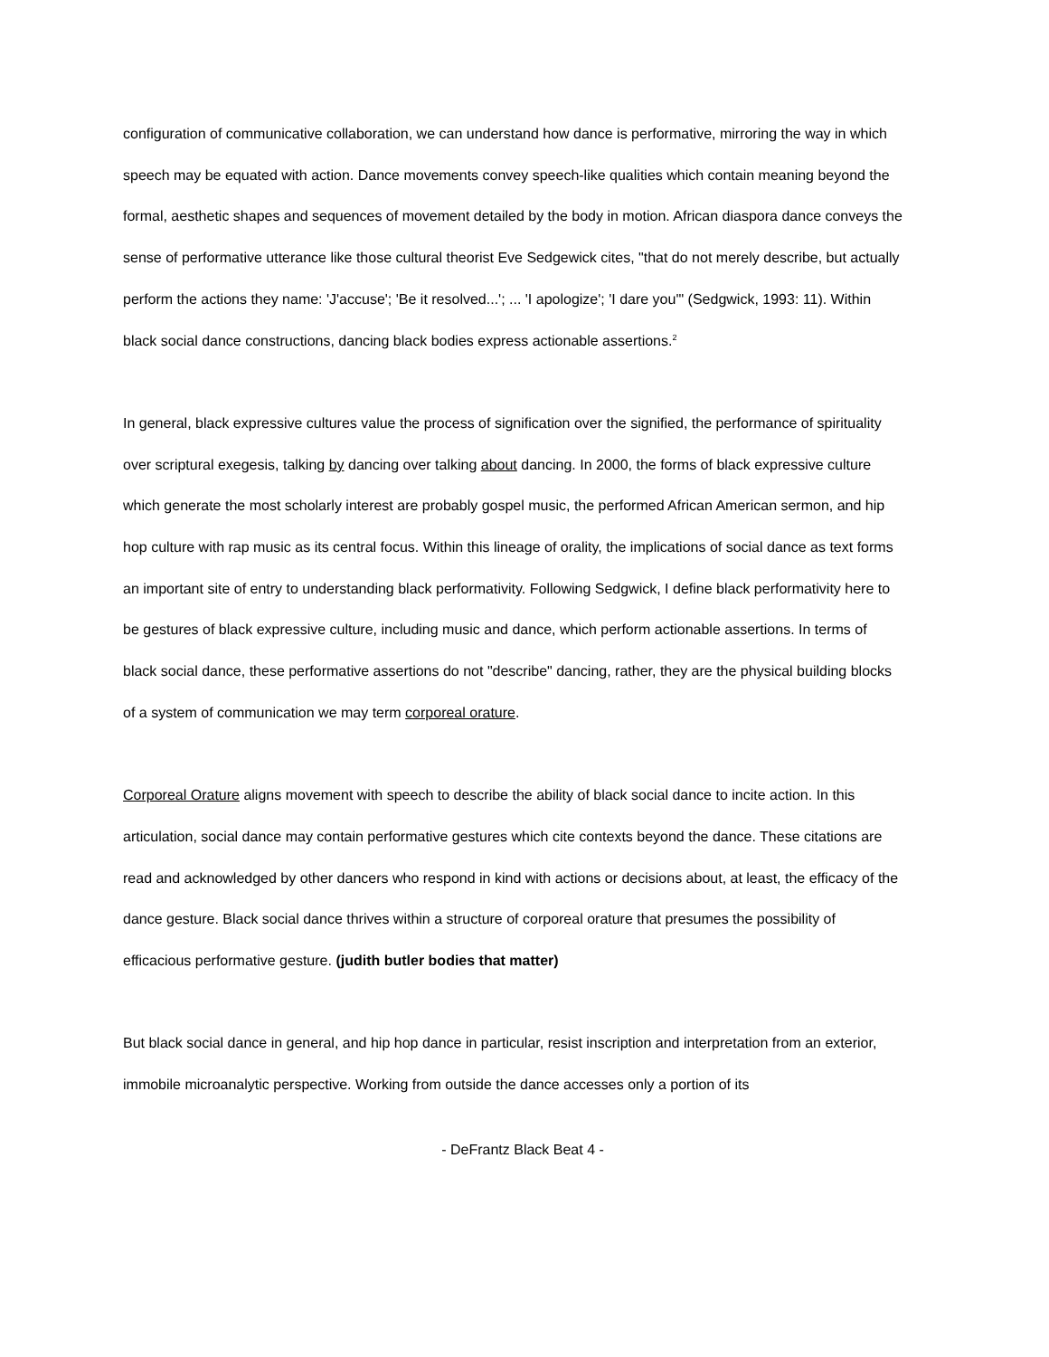configuration of communicative collaboration, we can understand how dance is performative, mirroring the way in which speech may be equated with action. Dance movements convey speech-like qualities which contain meaning beyond the formal, aesthetic shapes and sequences of movement detailed by the body in motion. African diaspora dance conveys the sense of performative utterance like those cultural theorist Eve Sedgewick cites, "that do not merely describe, but actually perform the actions they name: 'J'accuse'; 'Be it resolved...'; ... 'I apologize'; 'I dare you'" (Sedgwick, 1993: 11). Within black social dance constructions, dancing black bodies express actionable assertions.<sup>2</sup>
In general, black expressive cultures value the process of signification over the signified, the performance of spirituality over scriptural exegesis, talking by dancing over talking about dancing. In 2000, the forms of black expressive culture which generate the most scholarly interest are probably gospel music, the performed African American sermon, and hip hop culture with rap music as its central focus. Within this lineage of orality, the implications of social dance as text forms an important site of entry to understanding black performativity. Following Sedgwick, I define black performativity here to be gestures of black expressive culture, including music and dance, which perform actionable assertions. In terms of black social dance, these performative assertions do not "describe" dancing, rather, they are the physical building blocks of a system of communication we may term corporeal orature.
Corporeal Orature aligns movement with speech to describe the ability of black social dance to incite action. In this articulation, social dance may contain performative gestures which cite contexts beyond the dance. These citations are read and acknowledged by other dancers who respond in kind with actions or decisions about, at least, the efficacy of the dance gesture. Black social dance thrives within a structure of corporeal orature that presumes the possibility of efficacious performative gesture. (judith butler bodies that matter)
But black social dance in general, and hip hop dance in particular, resist inscription and interpretation from an exterior, immobile microanalytic perspective. Working from outside the dance accesses only a portion of its
- DeFrantz Black Beat 4 -